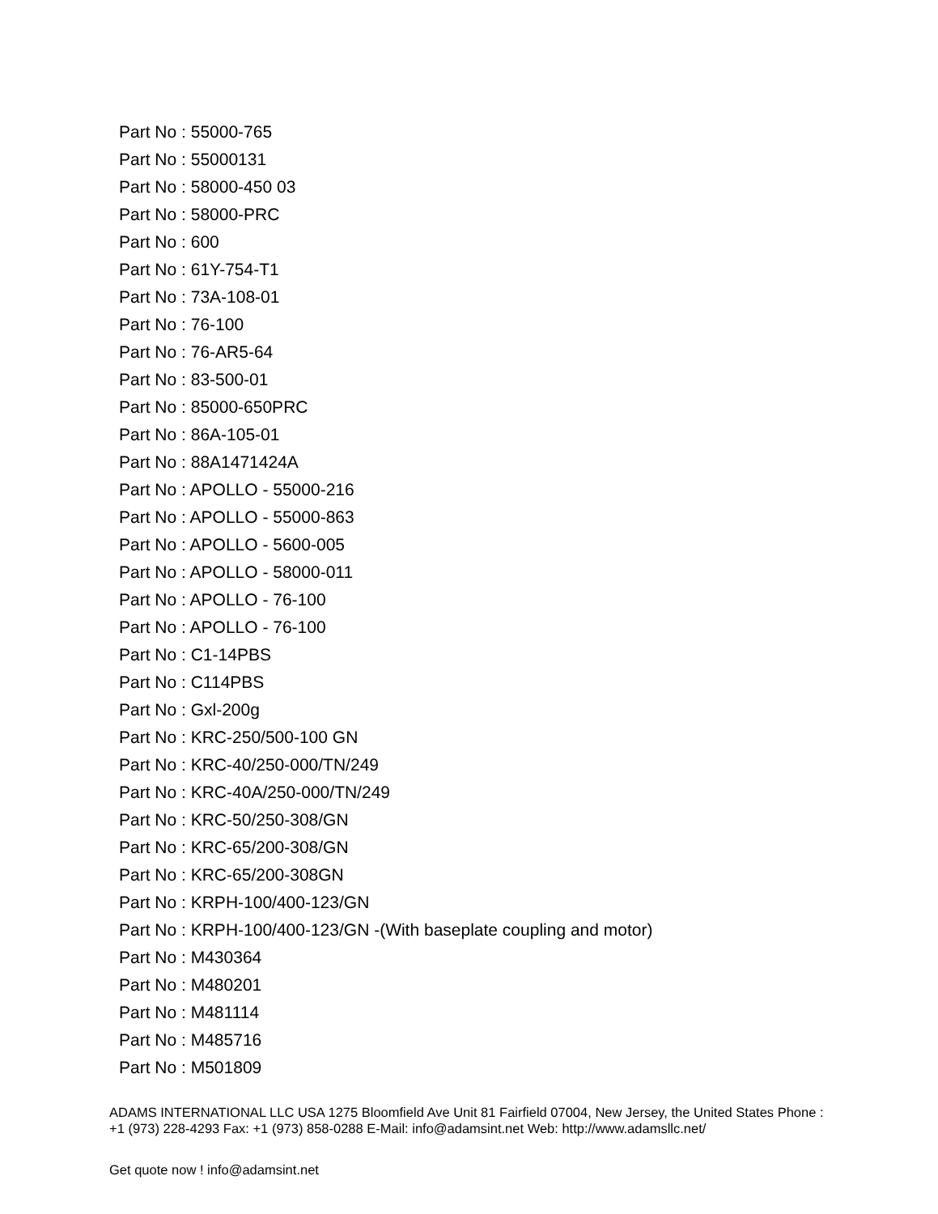Part No : 55000-765
Part No : 55000131
Part No : 58000-450 03
Part No : 58000-PRC
Part No : 600
Part No : 61Y-754-T1
Part No : 73A-108-01
Part No : 76-100
Part No : 76-AR5-64
Part No : 83-500-01
Part No : 85000-650PRC
Part No : 86A-105-01
Part No : 88A1471424A
Part No : APOLLO - 55000-216
Part No : APOLLO - 55000-863
Part No : APOLLO - 5600-005
Part No : APOLLO - 58000-011
Part No : APOLLO - 76-100
Part No : APOLLO - 76-100
Part No : C1-14PBS
Part No : C114PBS
Part No : Gxl-200g
Part No : KRC-250/500-100 GN
Part No : KRC-40/250-000/TN/249
Part No : KRC-40A/250-000/TN/249
Part No : KRC-50/250-308/GN
Part No : KRC-65/200-308/GN
Part No : KRC-65/200-308GN
Part No : KRPH-100/400-123/GN
Part No : KRPH-100/400-123/GN -(With baseplate coupling and motor)
Part No : M430364
Part No : M480201
Part No : M481114
Part No : M485716
Part No : M501809
ADAMS INTERNATIONAL LLC USA 1275 Bloomfield Ave Unit 81 Fairfield 07004, New Jersey, the United States Phone : +1 (973) 228-4293 Fax: +1 (973) 858-0288 E-Mail: info@adamsint.net Web: http://www.adamsllc.net/
Get quote now ! info@adamsint.net